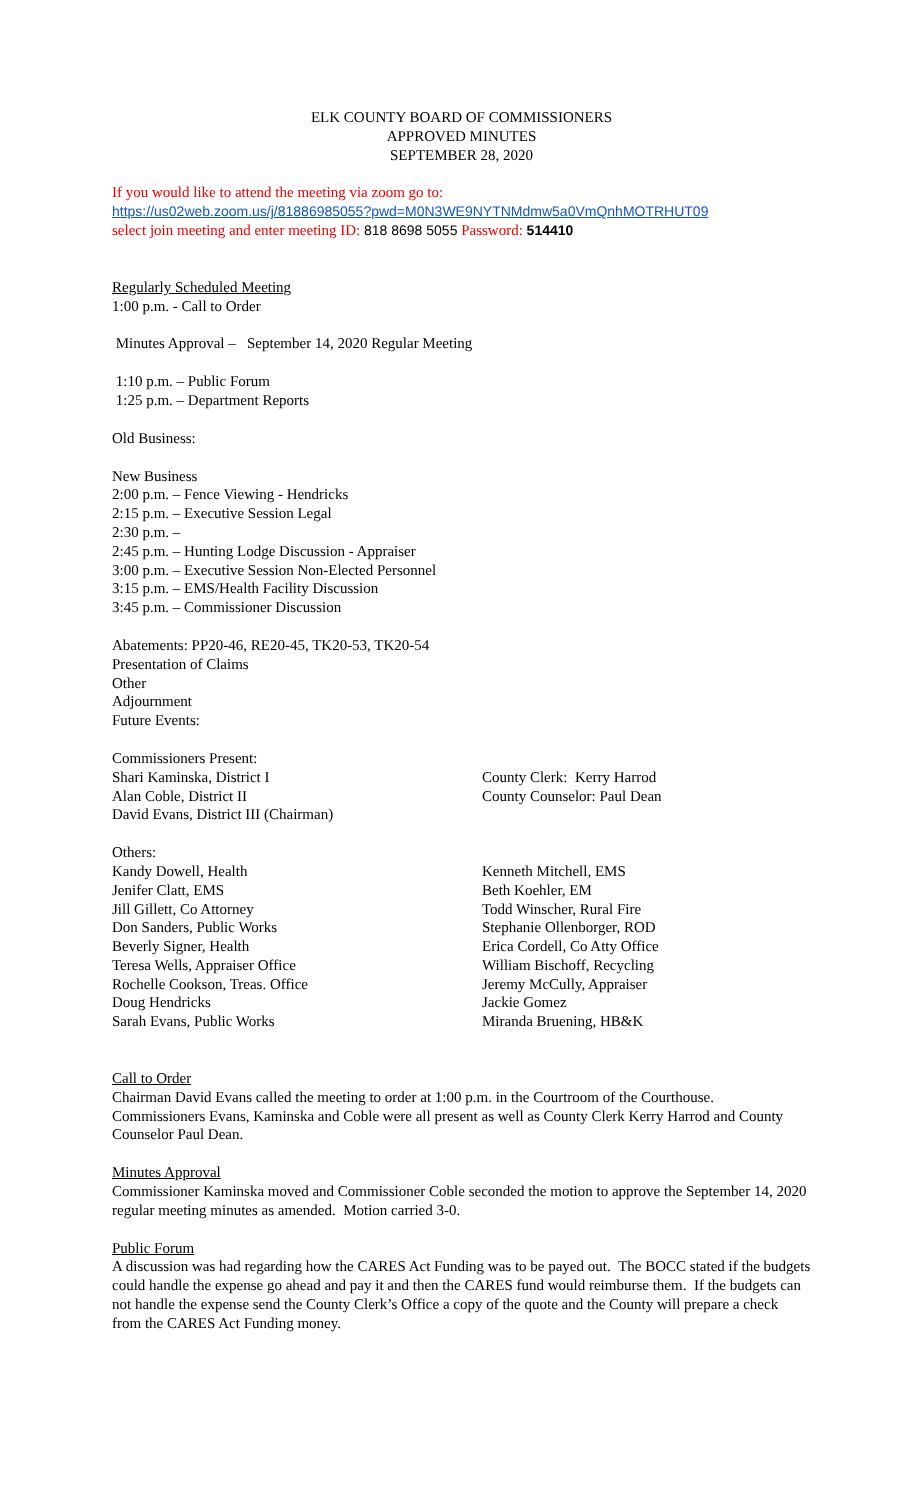ELK COUNTY BOARD OF COMMISSIONERS
APPROVED MINUTES
SEPTEMBER 28, 2020
If you would like to attend the meeting via zoom go to:
https://us02web.zoom.us/j/81886985055?pwd=M0N3WE9NYTNMdmw5a0VmQnhMOTRHUT09
select join meeting and enter meeting ID: 818 8698 5055 Password: 514410
Regularly Scheduled Meeting
1:00 p.m. - Call to Order
Minutes Approval – September 14, 2020 Regular Meeting
1:10 p.m. – Public Forum
1:25 p.m. – Department Reports
Old Business:
New Business
2:00 p.m. – Fence Viewing - Hendricks
2:15 p.m. – Executive Session Legal
2:30 p.m. –
2:45 p.m. – Hunting Lodge Discussion - Appraiser
3:00 p.m. – Executive Session Non-Elected Personnel
3:15 p.m. – EMS/Health Facility Discussion
3:45 p.m. – Commissioner Discussion
Abatements: PP20-46, RE20-45, TK20-53, TK20-54
Presentation of Claims
Other
Adjournment
Future Events:
Commissioners Present:
Shari Kaminska, District I County Clerk: Kerry Harrod
Alan Coble, District II County Counselor: Paul Dean
David Evans, District III (Chairman)
Others:
Kandy Dowell, Health Kenneth Mitchell, EMS
Jenifer Clatt, EMS Beth Koehler, EM
Jill Gillett, Co Attorney Todd Winscher, Rural Fire
Don Sanders, Public Works Stephanie Ollenborger, ROD
Beverly Signer, Health Erica Cordell, Co Atty Office
Teresa Wells, Appraiser Office William Bischoff, Recycling
Rochelle Cookson, Treas. Office
Jeremy McCully, Appraiser
Doug Hendricks Jackie Gomez
Sarah Evans, Public Works Miranda Bruening, HB&K
Call to Order
Chairman David Evans called the meeting to order at 1:00 p.m. in the Courtroom of the Courthouse. Commissioners Evans, Kaminska and Coble were all present as well as County Clerk Kerry Harrod and County Counselor Paul Dean.
Minutes Approval
Commissioner Kaminska moved and Commissioner Coble seconded the motion to approve the September 14, 2020 regular meeting minutes as amended. Motion carried 3-0.
Public Forum
A discussion was had regarding how the CARES Act Funding was to be payed out. The BOCC stated if the budgets could handle the expense go ahead and pay it and then the CARES fund would reimburse them. If the budgets can not handle the expense send the County Clerk’s Office a copy of the quote and the County will prepare a check from the CARES Act Funding money.